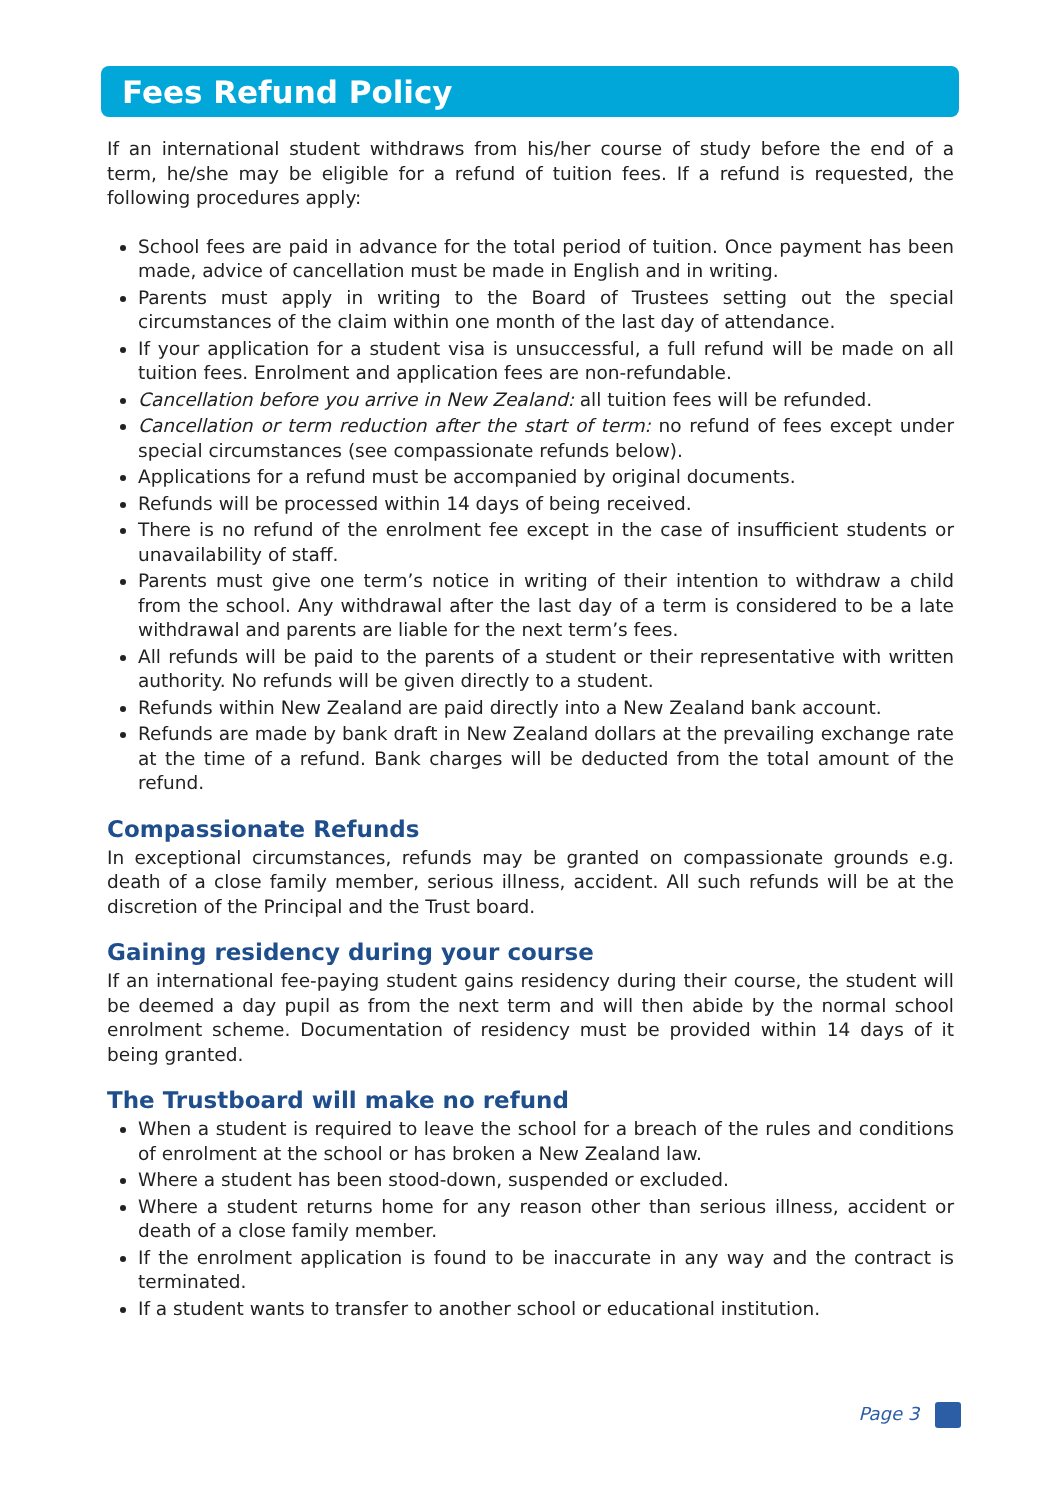Fees Refund Policy
If an international student withdraws from his/her course of study before the end of a term, he/she may be eligible for a refund of tuition fees. If a refund is requested, the following procedures apply:
School fees are paid in advance for the total period of tuition. Once payment has been made, advice of cancellation must be made in English and in writing.
Parents must apply in writing to the Board of Trustees setting out the special circumstances of the claim within one month of the last day of attendance.
If your application for a student visa is unsuccessful, a full refund will be made on all tuition fees. Enrolment and application fees are non-refundable.
Cancellation before you arrive in New Zealand: all tuition fees will be refunded.
Cancellation or term reduction after the start of term: no refund of fees except under special circumstances (see compassionate refunds below).
Applications for a refund must be accompanied by original documents.
Refunds will be processed within 14 days of being received.
There is no refund of the enrolment fee except in the case of insufficient students or unavailability of staff.
Parents must give one term’s notice in writing of their intention to withdraw a child from the school. Any withdrawal after the last day of a term is considered to be a late withdrawal and parents are liable for the next term’s fees.
All refunds will be paid to the parents of a student or their representative with written authority. No refunds will be given directly to a student.
Refunds within New Zealand are paid directly into a New Zealand bank account.
Refunds are made by bank draft in New Zealand dollars at the prevailing exchange rate at the time of a refund. Bank charges will be deducted from the total amount of the refund.
Compassionate Refunds
In exceptional circumstances, refunds may be granted on compassionate grounds e.g. death of a close family member, serious illness, accident. All such refunds will be at the discretion of the Principal and the Trust board.
Gaining residency during your course
If an international fee-paying student gains residency during their course, the student will be deemed a day pupil as from the next term and will then abide by the normal school enrolment scheme. Documentation of residency must be provided within 14 days of it being granted.
The Trustboard will make no refund
When a student is required to leave the school for a breach of the rules and conditions of enrolment at the school or has broken a New Zealand law.
Where a student has been stood-down, suspended or excluded.
Where a student returns home for any reason other than serious illness, accident or death of a close family member.
If the enrolment application is found to be inaccurate in any way and the contract is terminated.
If a student wants to transfer to another school or educational institution.
Page 3